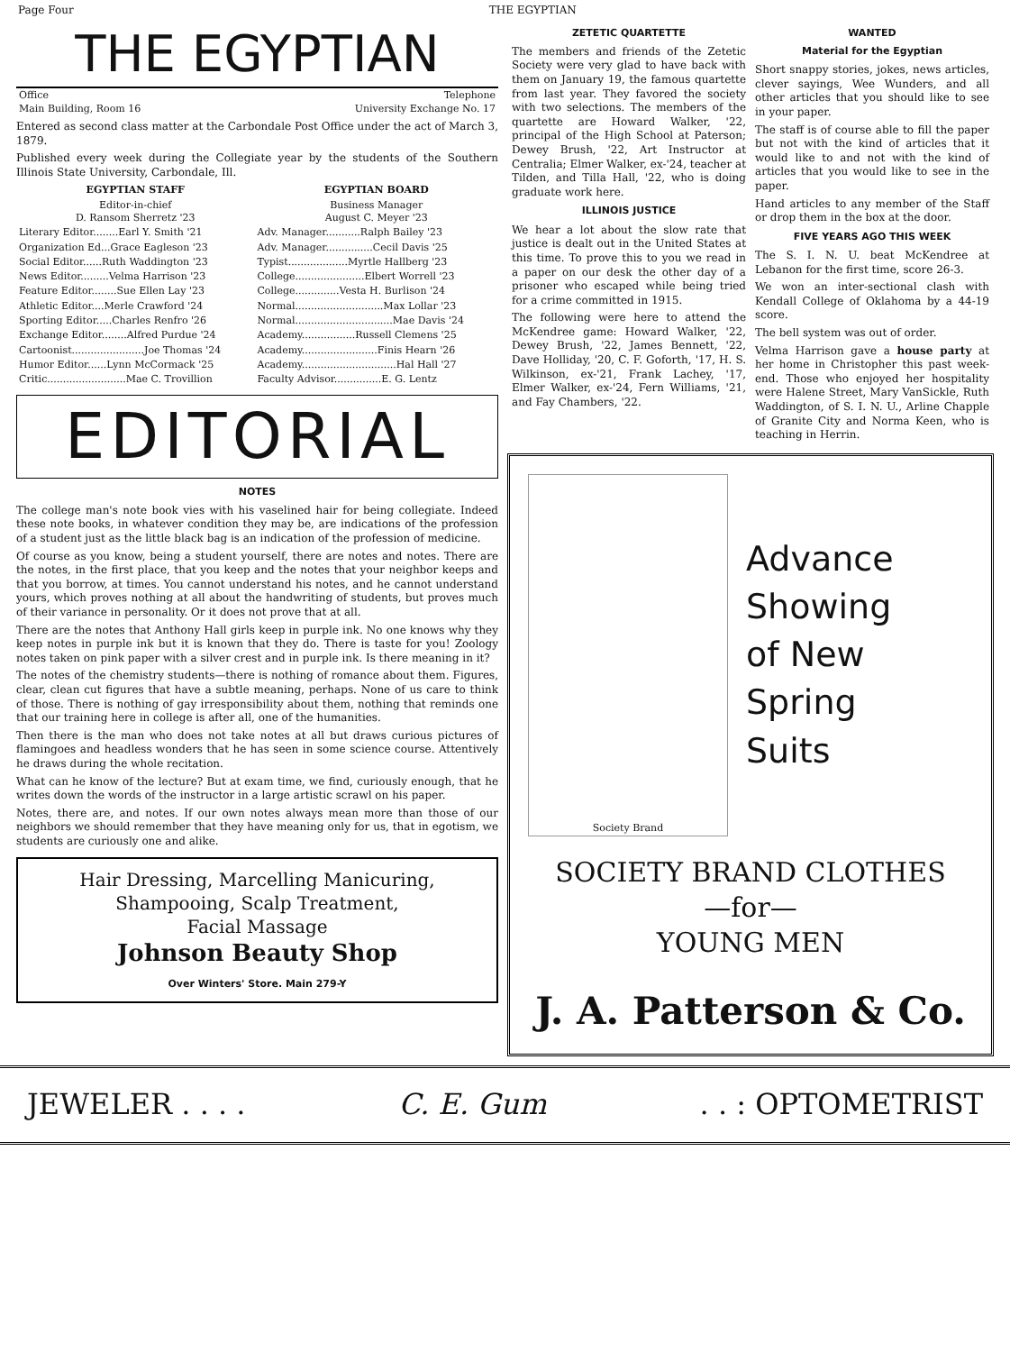Page Four THE EGYPTIAN
THE EGYPTIAN
| Office Main Building, Room 16 | Telephone University Exchange No. 17 |
Entered as second class matter at the Carbondale Post Office under the act of March 3, 1879.
Published every week during the Collegiate year by the students of the Southern Illinois State University, Carbondale, Ill.
| EGYPTIAN STAFF | EGYPTIAN BOARD |
| --- | --- |
| Editor-in-chief D. Ransom Sherretz '23 | Business Manager August C. Meyer '23 |
| Literary Editor........Earl Y. Smith '21 | Adv. Manager...........Ralph Bailey '23 |
| Organization Ed...Grace Eagleson '23 | Adv. Manager...............Cecil Davis '25 |
| Social Editor......Ruth Waddington '23 | Typist...................Myrtle Hallberg '23 |
| News Editor.........Velma Harrison '23 | College......................Elbert Worrell '23 |
| Feature Editor........Sue Ellen Lay '23 | College..............Vesta H. Burlison '24 |
| Athletic Editor....Merle Crawford '24 | Normal............................Max Lollar '23 |
| Sporting Editor.....Charles Renfro '26 | Normal...............................Mae Davis '24 |
| Exchange Editor........Alfred Purdue '24 | Academy.................Russell Clemens '25 |
| Cartoonist.......................Joe Thomas '24 | Academy........................Finis Hearn '26 |
| Humor Editor......Lynn McCormack '25 | Academy..............................Hal Hall '27 |
| Critic.........................Mae C. Trovillion | Faculty Advisor...............E. G. Lentz |
EDITORIAL
NOTES
The college man's note book vies with his vaselined hair for being collegiate. Indeed these note books, in whatever condition they may be, are indications of the profession of a student just as the little black bag is an indication of the profession of medicine.
Of course as you know, being a student yourself, there are notes and notes. There are the notes, in the first place, that you keep and the notes that your neighbor keeps and that you borrow, at times. You cannot understand his notes, and he cannot understand yours, which proves nothing at all about the handwriting of students, but proves much of their variance in personality. Or it does not prove that at all.
There are the notes that Anthony Hall girls keep in purple ink. No one knows why they keep notes in purple ink but it is known that they do. There is taste for you! Zoology notes taken on pink paper with a silver crest and in purple ink. Is there meaning in it?
The notes of the chemistry students—there is nothing of romance about them. Figures, clear, clean cut figures that have a subtle meaning, perhaps. None of us care to think of those. There is nothing of gay irresponsibility about them, nothing that reminds one that our training here in college is after all, one of the humanities.
Then there is the man who does not take notes at all but draws curious pictures of flamingoes and headless wonders that he has seen in some science course. Attentively he draws during the whole recitation.
What can he know of the lecture? But at exam time, we find, curiously enough, that he writes down the words of the instructor in a large artistic scrawl on his paper.
Notes, there are, and notes. If our own notes always mean more than those of our neighbors we should remember that they have meaning only for us, that in egotism, we students are curiously one and alike.
Hair Dressing, Marcelling Manicuring,
Shampooing, Scalp Treatment,
Facial Massage
Johnson Beauty Shop
Over Winters' Store. Main 279-Y
ZETETIC QUARTETTE
The members and friends of the Zetetic Society were very glad to have back with them on January 19, the famous quartette from last year. They favored the society with two selections. The members of the quartette are Howard Walker, '22, principal of the High School at Paterson; Dewey Brush, '22, Art Instructor at Centralia; Elmer Walker, ex-'24, teacher at Tilden, and Tilla Hall, '22, who is doing graduate work here.
ILLINOIS JUSTICE
We hear a lot about the slow rate that justice is dealt out in the United States at this time. To prove this to you we read in a paper on our desk the other day of a prisoner who escaped while being tried for a crime committed in 1915.
The following were here to attend the McKendree game: Howard Walker, '22, Dewey Brush, '22, James Bennett, '22, Dave Holliday, '20, C. F. Goforth, '17, H. S. Wilkinson, ex-'21, Frank Lachey, '17, Elmer Walker, ex-'24, Fern Williams, '21, and Fay Chambers, '22.
WANTED
Material for the Egyptian
Short snappy stories, jokes, news articles, clever sayings, Wee Wunders, and all other articles that you should like to see in your paper.
The staff is of course able to fill the paper but not with the kind of articles that it would like to and not with the kind of articles that you would like to see in the paper.
Hand articles to any member of the Staff or drop them in the box at the door.
FIVE YEARS AGO THIS WEEK
The S. I. N. U. beat McKendree at Lebanon for the first time, score 26-3.
We won an inter-sectional clash with Kendall College of Oklahoma by a 44-19 score.
The bell system was out of order.
Velma Harrison gave a house party at her home in Christopher this past week-end. Those who enjoyed her hospitality were Halene Street, Mary VanSickle, Ruth Waddington, of S. I. N. U., Arline Chapple of Granite City and Norma Keen, who is teaching in Herrin.
Society Brand
Advance
Showing
of New
Spring
Suits
SOCIETY BRAND CLOTHES
—for—
YOUNG MEN
J. A. Patterson & Co.
JEWELER . . . . C. E. Gum. . : OPTOMETRIST